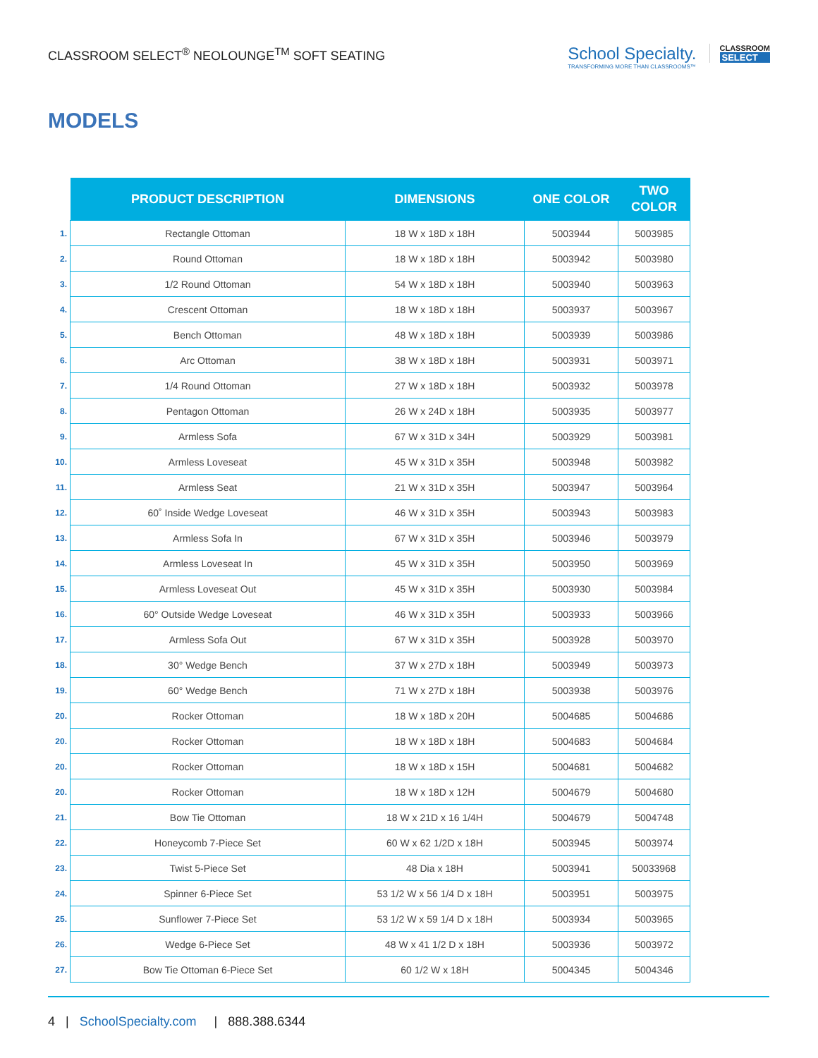CLASSROOM SELECT<sup>®</sup> NEOLOUNGE<sup>TM</sup> SOFT SEATING
School Specialty.
TRANSFORMING MORE THAN CLASSROOMS™
CLASSROOM
SELECT
MODELS
| | PRODUCT DESCRIPTION | DIMENSIONS | ONE COLOR | TWO COLOR |
| --- | --- | --- | --- | --- |
| 1. | Rectangle Ottoman | 18 W x 18D x 18H | 5003944 | 5003985 |
| 2. | Round Ottoman | 18 W x 18D x 18H | 5003942 | 5003980 |
| 3. | 1/2 Round Ottoman | 54 W x 18D x 18H | 5003940 | 5003963 |
| 4. | Crescent Ottoman | 18 W x 18D x 18H | 5003937 | 5003967 |
| 5. | Bench Ottoman | 48 W x 18D x 18H | 5003939 | 5003986 |
| 6. | Arc Ottoman | 38 W x 18D x 18H | 5003931 | 5003971 |
| 7. | 1/4 Round Ottoman | 27 W x 18D x 18H | 5003932 | 5003978 |
| 8. | Pentagon Ottoman | 26 W x 24D x 18H | 5003935 | 5003977 |
| 9. | Armless Sofa | 67 W x 31D x 34H | 5003929 | 5003981 |
| 10. | Armless Loveseat | 45 W x 31D x 35H | 5003948 | 5003982 |
| 11. | Armless Seat | 21 W x 31D x 35H | 5003947 | 5003964 |
| 12. | 60˚ Inside Wedge Loveseat | 46 W x 31D x 35H | 5003943 | 5003983 |
| 13. | Armless Sofa In | 67 W x 31D x 35H | 5003946 | 5003979 |
| 14. | Armless Loveseat In | 45 W x 31D x 35H | 5003950 | 5003969 |
| 15. | Armless Loveseat Out | 45 W x 31D x 35H | 5003930 | 5003984 |
| 16. | 60° Outside Wedge Loveseat | 46 W x 31D x 35H | 5003933 | 5003966 |
| 17. | Armless Sofa Out | 67 W x 31D x 35H | 5003928 | 5003970 |
| 18. | 30° Wedge Bench | 37 W x 27D x 18H | 5003949 | 5003973 |
| 19. | 60° Wedge Bench | 71 W x 27D x 18H | 5003938 | 5003976 |
| 20. | Rocker Ottoman | 18 W x 18D x 20H | 5004685 | 5004686 |
| 20. | Rocker Ottoman | 18 W x 18D x 18H | 5004683 | 5004684 |
| 20. | Rocker Ottoman | 18 W x 18D x 15H | 5004681 | 5004682 |
| 20. | Rocker Ottoman | 18 W x 18D x 12H | 5004679 | 5004680 |
| 21. | Bow Tie Ottoman | 18 W x 21D x 16 1/4H | 5004679 | 5004748 |
| 22. | Honeycomb 7-Piece Set | 60 W x 62 1/2D x 18H | 5003945 | 5003974 |
| 23. | Twist 5-Piece Set | 48 Dia x 18H | 5003941 | 50033968 |
| 24. | Spinner 6-Piece Set | 53 1/2 W x 56 1/4 D x 18H | 5003951 | 5003975 |
| 25. | Sunflower 7-Piece Set | 53 1/2 W x 59 1/4 D x 18H | 5003934 | 5003965 |
| 26. | Wedge 6-Piece Set | 48 W x 41 1/2 D x 18H | 5003936 | 5003972 |
| 27. | Bow Tie Ottoman 6-Piece Set | 60 1/2 W x 18H | 5004345 | 5004346 |
4 | SchoolSpecialty.com | 888.388.6344